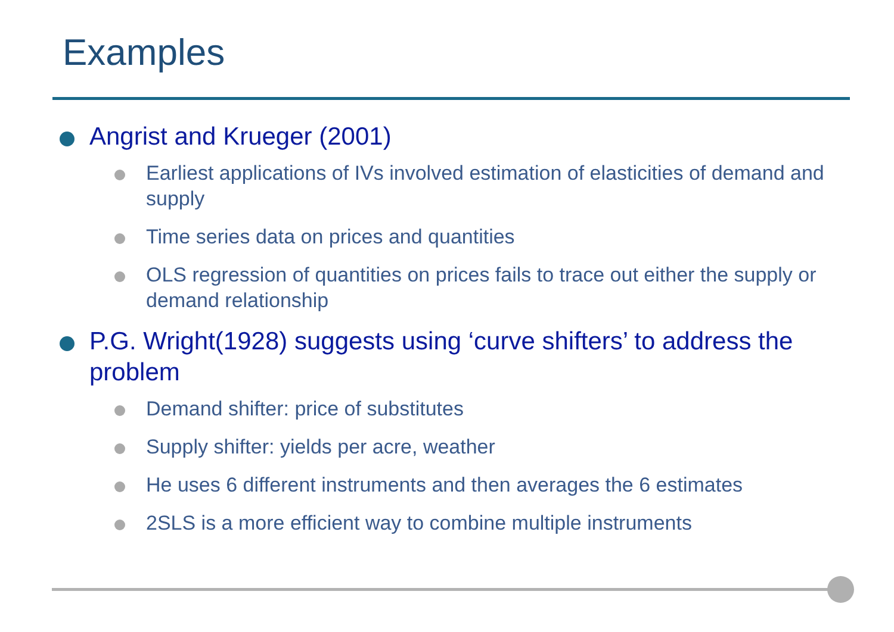Examples
Angrist and Krueger (2001)
Earliest applications of IVs involved estimation of elasticities of demand and supply
Time series data on prices and quantities
OLS regression of quantities on prices fails to trace out either the supply or demand relationship
P.G. Wright(1928) suggests using ‘curve shifters’ to address the problem
Demand shifter: price of substitutes
Supply shifter: yields per acre, weather
He uses 6 different instruments and then averages the 6 estimates
2SLS is a more efficient way to combine multiple instruments